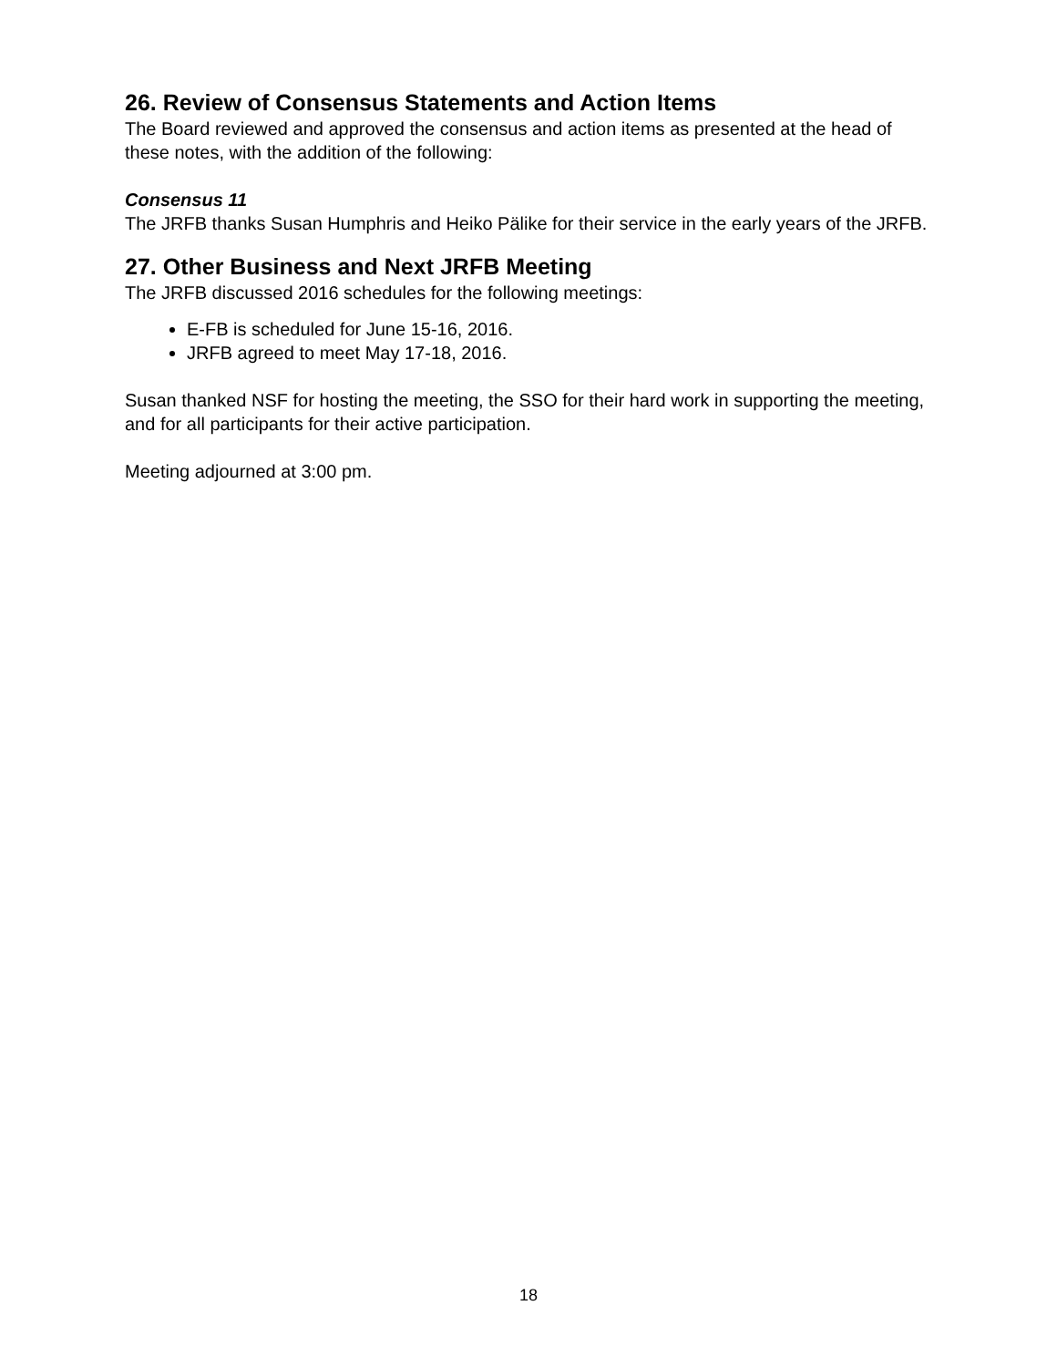26. Review of Consensus Statements and Action Items
The Board reviewed and approved the consensus and action items as presented at the head of these notes, with the addition of the following:
Consensus 11
The JRFB thanks Susan Humphris and Heiko Pälike for their service in the early years of the JRFB.
27. Other Business and Next JRFB Meeting
The JRFB discussed 2016 schedules for the following meetings:
E-FB is scheduled for June 15-16, 2016.
JRFB agreed to meet May 17-18, 2016.
Susan thanked NSF for hosting the meeting, the SSO for their hard work in supporting the meeting, and for all participants for their active participation.
Meeting adjourned at 3:00 pm.
18